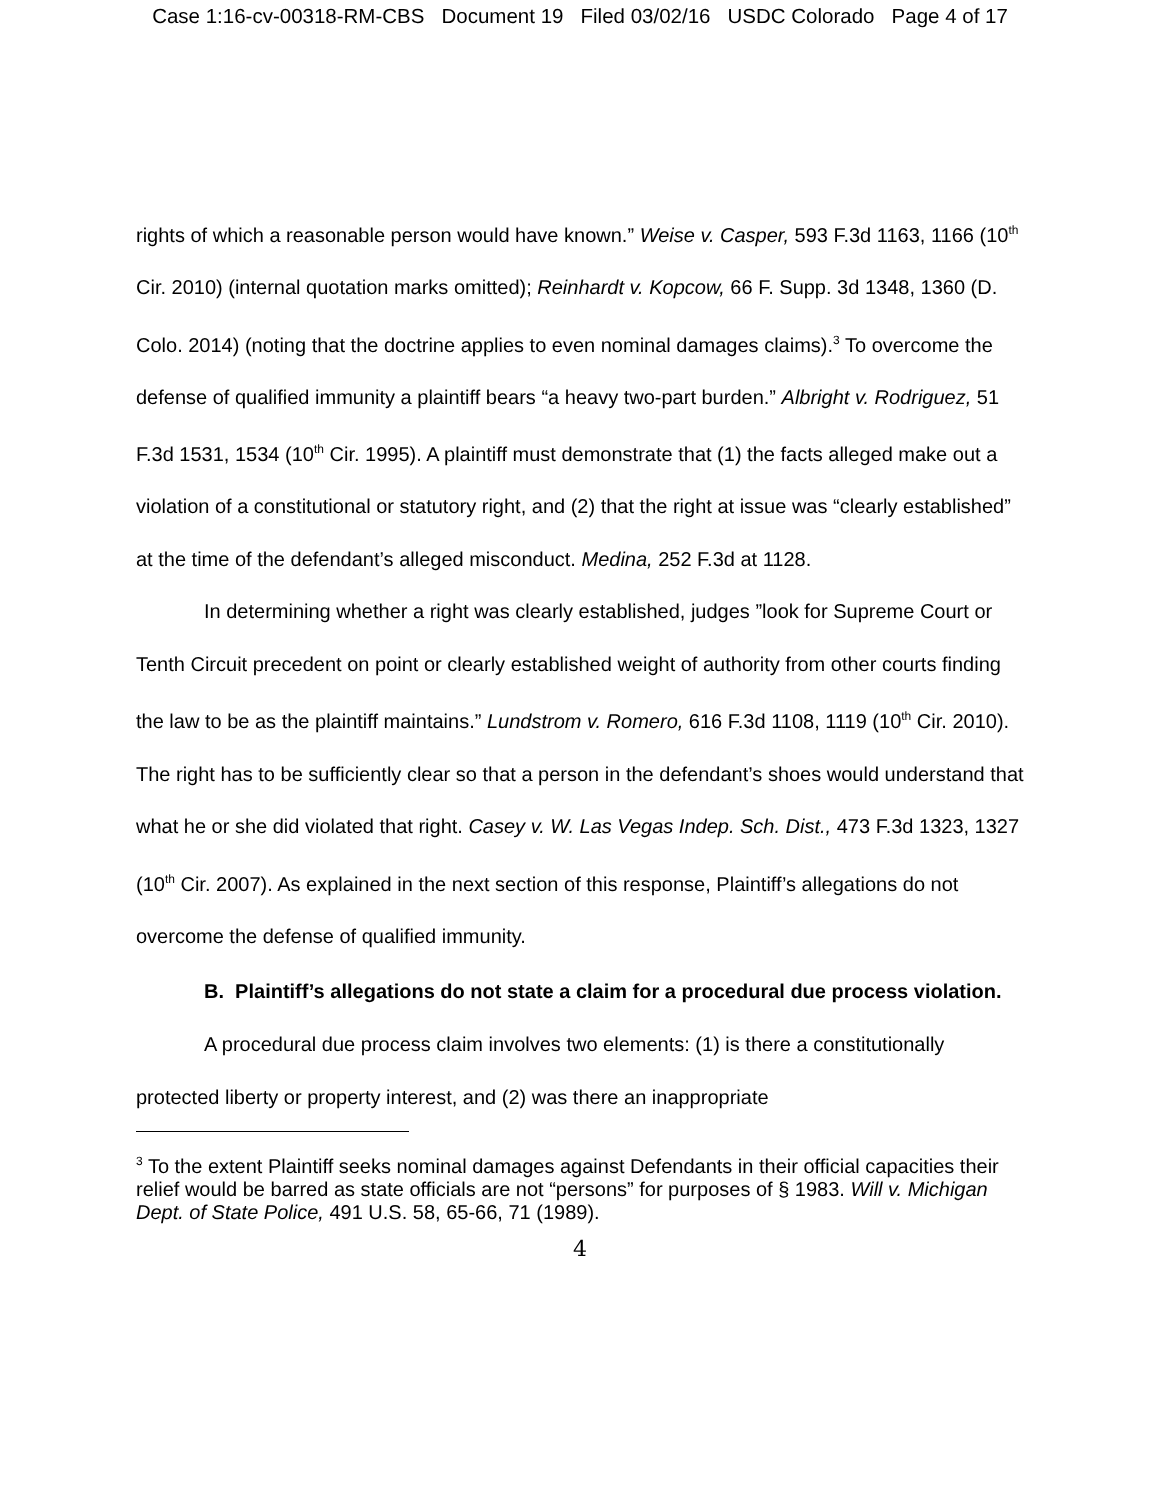Case 1:16-cv-00318-RM-CBS Document 19 Filed 03/02/16 USDC Colorado Page 4 of 17
rights of which a reasonable person would have known.” Weise v. Casper, 593 F.3d 1163, 1166 (10<sup>th</sup> Cir. 2010) (internal quotation marks omitted); Reinhardt v. Kopcow, 66 F. Supp. 3d 1348, 1360 (D. Colo. 2014) (noting that the doctrine applies to even nominal damages claims).<sup>3</sup> To overcome the defense of qualified immunity a plaintiff bears “a heavy two-part burden.” Albright v. Rodriguez, 51 F.3d 1531, 1534 (10<sup>th</sup> Cir. 1995). A plaintiff must demonstrate that (1) the facts alleged make out a violation of a constitutional or statutory right, and (2) that the right at issue was “clearly established” at the time of the defendant’s alleged misconduct. Medina, 252 F.3d at 1128.
In determining whether a right was clearly established, judges ”look for Supreme Court or Tenth Circuit precedent on point or clearly established weight of authority from other courts finding the law to be as the plaintiff maintains.” Lundstrom v. Romero, 616 F.3d 1108, 1119 (10<sup>th</sup> Cir. 2010). The right has to be sufficiently clear so that a person in the defendant’s shoes would understand that what he or she did violated that right. Casey v. W. Las Vegas Indep. Sch. Dist., 473 F.3d 1323, 1327 (10<sup>th</sup> Cir. 2007). As explained in the next section of this response, Plaintiff’s allegations do not overcome the defense of qualified immunity.
B. Plaintiff’s allegations do not state a claim for a procedural due process violation.
A procedural due process claim involves two elements: (1) is there a constitutionally protected liberty or property interest, and (2) was there an inappropriate
<sup>3</sup> To the extent Plaintiff seeks nominal damages against Defendants in their official capacities their relief would be barred as state officials are not “persons” for purposes of § 1983. Will v. Michigan Dept. of State Police, 491 U.S. 58, 65-66, 71 (1989).
4